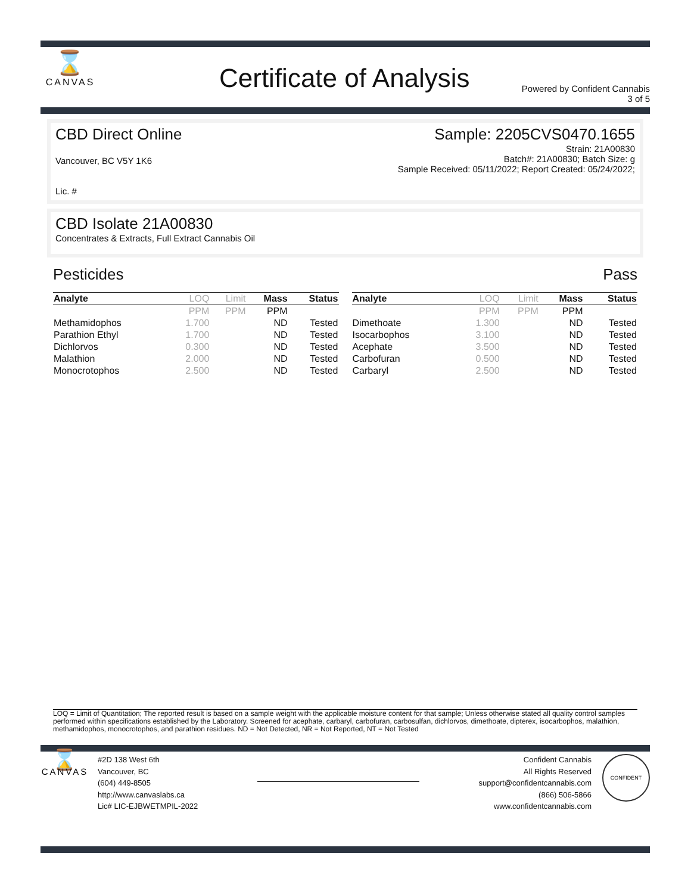⌛
CANVAS
Certificate of Analysis
Powered by Confident Cannabis
3 of 5
CBD Direct Online Sample: 2205CVS0470.1655
Vancouver, BC V5Y 1K6 Strain: 21A00830
Batch#: 21A00830; Batch Size: g
Sample Received: 05/11/2022; Report Created: 05/24/2022;
Lic. #
CBD Isolate 21A00830
Concentrates & Extracts, Full Extract Cannabis Oil
Pesticides Pass
| Analyte | LOQ | Limit | Mass | Status |
| --- | --- | --- | --- | --- |
| | PPM | PPM | PPM | |
| Methamidophos | 1.700 | | ND | Tested |
| Parathion Ethyl | 1.700 | | ND | Tested |
| Dichlorvos | 0.300 | | ND | Tested |
| Malathion | 2.000 | | ND | Tested |
| Monocrotophos | 2.500 | | ND | Tested |
| Analyte | LOQ | Limit | Mass | Status |
| --- | --- | --- | --- | --- |
| | PPM | PPM | PPM | |
| Dimethoate | 1.300 | | ND | Tested |
| Isocarbophos | 3.100 | | ND | Tested |
| Acephate | 3.500 | | ND | Tested |
| Carbofuran | 0.500 | | ND | Tested |
| Carbaryl | 2.500 | | ND | Tested |
LOQ = Limit of Quantitation; The reported result is based on a sample weight with the applicable moisture content for that sample; Unless otherwise stated all quality control samples performed within specifications established by the Laboratory. Screened for acephate, carbaryl, carbofuran, carbosulfan, dichlorvos, dimethoate, dipterex, isocarbophos, malathion, methamidophos, monocrotophos, and parathion residues. ND = Not Detected, NR = Not Reported, NT = Not Tested
⌛
CANVAS
#2D 138 West 6th
Vancouver, BC
(604) 449-8505
http://www.canvaslabs.ca
Lic# LIC-EJBWETMPIL-2022
Confident Cannabis
All Rights Reserved
support@confidentcannabis.com
(866) 506-5866
www.confidentcannabis.com
CONFIDENT